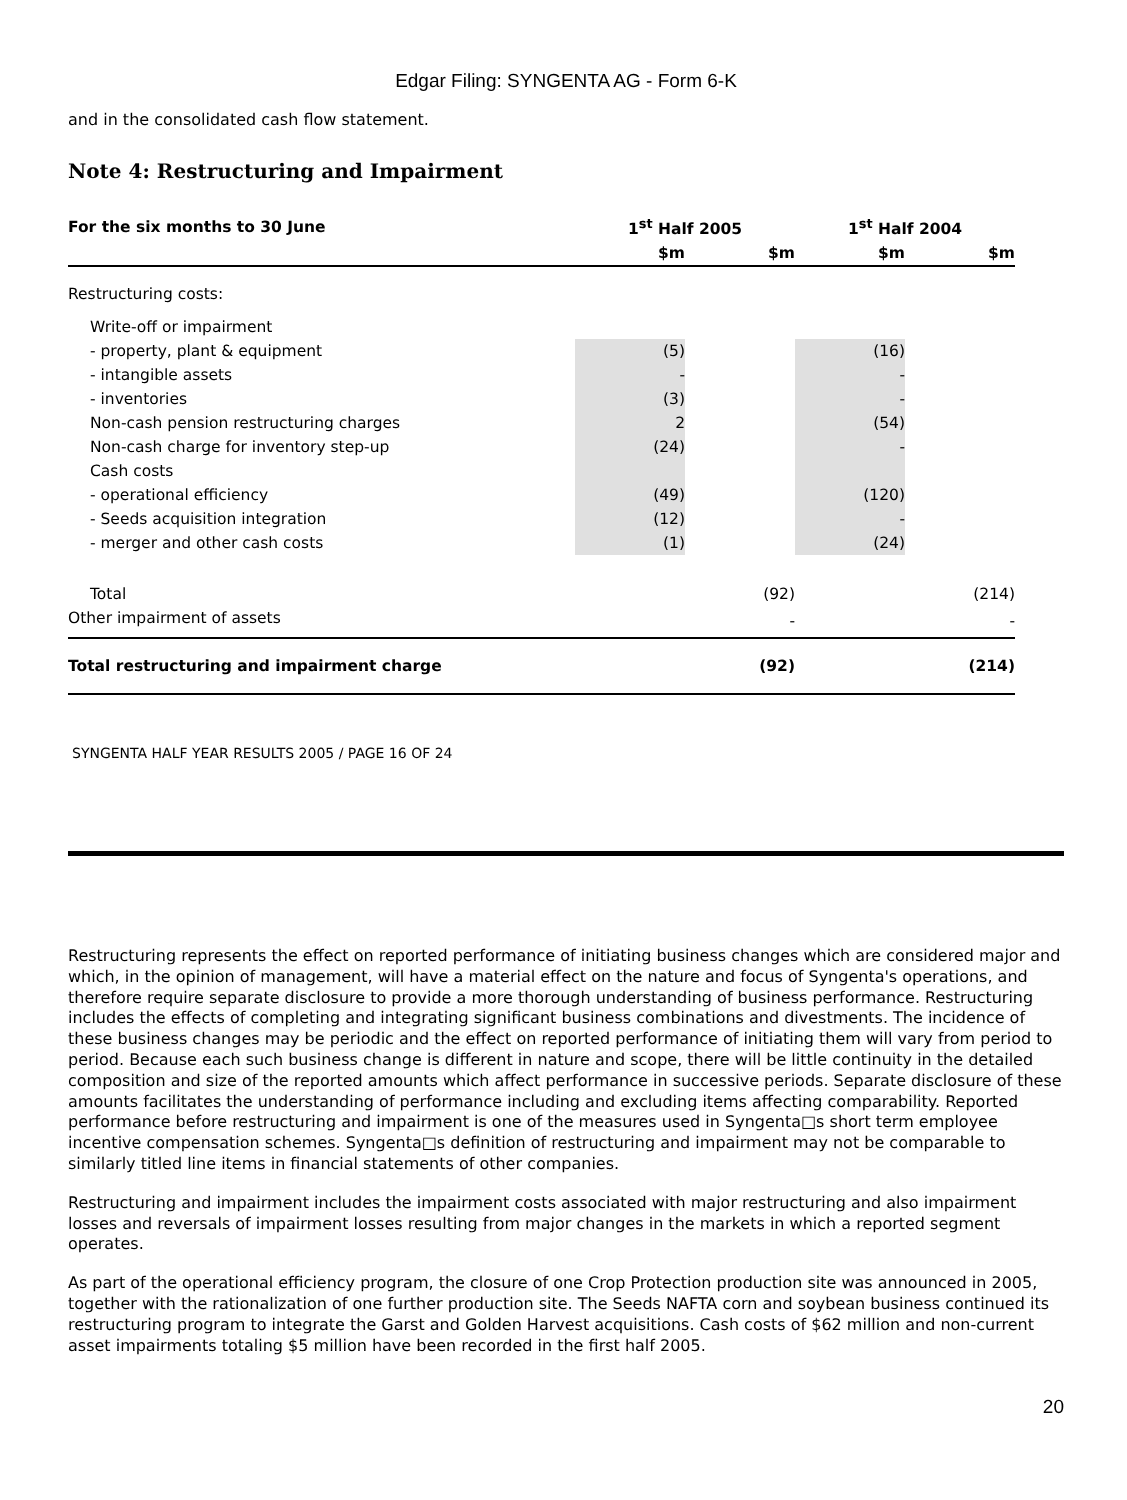Edgar Filing: SYNGENTA AG - Form 6-K
and in the consolidated cash flow statement.
Note 4: Restructuring and Impairment
| For the six months to 30 June | 1<sup>st</sup> Half 2005 | | 1<sup>st</sup> Half 2004 | |
| --- | --- | --- | --- | --- |
| | $m | $m | $m | $m |
| Restructuring costs: | | | | |
| Write-off or impairment | | | | |
| - property, plant & equipment | (5) | | (16) | |
| - intangible assets | - | | - | |
| - inventories | (3) | | - | |
| Non-cash pension restructuring charges | 2 | | (54) | |
| Non-cash charge for inventory step-up | (24) | | - | |
| Cash costs | | | | |
| - operational efficiency | (49) | | (120) | |
| - Seeds acquisition integration | (12) | | - | |
| - merger and other cash costs | (1) | | (24) | |
| Total | | (92) | | (214) |
| Other impairment of assets | | - | | - |
| Total restructuring and impairment charge | | (92) | | (214) |
SYNGENTA HALF YEAR RESULTS 2005 / PAGE 16 OF 24
Restructuring represents the effect on reported performance of initiating business changes which are considered major and which, in the opinion of management, will have a material effect on the nature and focus of Syngenta's operations, and therefore require separate disclosure to provide a more thorough understanding of business performance. Restructuring includes the effects of completing and integrating significant business combinations and divestments. The incidence of these business changes may be periodic and the effect on reported performance of initiating them will vary from period to period. Because each such business change is different in nature and scope, there will be little continuity in the detailed composition and size of the reported amounts which affect performance in successive periods. Separate disclosure of these amounts facilitates the understanding of performance including and excluding items affecting comparability. Reported performance before restructuring and impairment is one of the measures used in Syngenta□s short term employee incentive compensation schemes. Syngenta□s definition of restructuring and impairment may not be comparable to similarly titled line items in financial statements of other companies.
Restructuring and impairment includes the impairment costs associated with major restructuring and also impairment losses and reversals of impairment losses resulting from major changes in the markets in which a reported segment operates.
As part of the operational efficiency program, the closure of one Crop Protection production site was announced in 2005, together with the rationalization of one further production site. The Seeds NAFTA corn and soybean business continued its restructuring program to integrate the Garst and Golden Harvest acquisitions. Cash costs of $62 million and non-current asset impairments totaling $5 million have been recorded in the first half 2005.
20